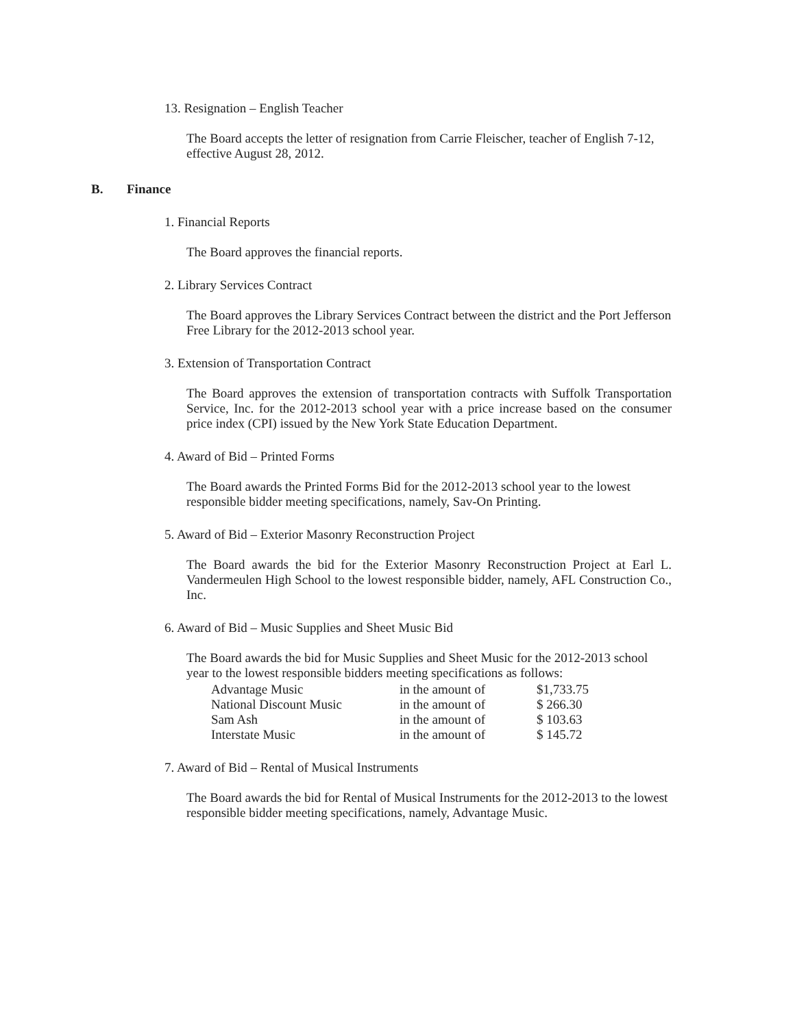13. Resignation – English Teacher
The Board accepts the letter of resignation from Carrie Fleischer, teacher of English 7-12, effective August 28, 2012.
B. Finance
1. Financial Reports
The Board approves the financial reports.
2. Library Services Contract
The Board approves the Library Services Contract between the district and the Port Jefferson Free Library for the 2012-2013 school year.
3. Extension of Transportation Contract
The Board approves the extension of transportation contracts with Suffolk Transportation Service, Inc. for the 2012-2013 school year with a price increase based on the consumer price index (CPI) issued by the New York State Education Department.
4. Award of Bid – Printed Forms
The Board awards the Printed Forms Bid for the 2012-2013 school year to the lowest responsible bidder meeting specifications, namely, Sav-On Printing.
5. Award of Bid – Exterior Masonry Reconstruction Project
The Board awards the bid for the Exterior Masonry Reconstruction Project at Earl L. Vandermeulen High School to the lowest responsible bidder, namely, AFL Construction Co., Inc.
6. Award of Bid – Music Supplies and Sheet Music Bid
The Board awards the bid for Music Supplies and Sheet Music for the 2012-2013 school year to the lowest responsible bidders meeting specifications as follows:
| Advantage Music | in the amount of | $1,733.75 |
| National Discount Music | in the amount of | $ 266.30 |
| Sam Ash | in the amount of | $ 103.63 |
| Interstate Music | in the amount of | $ 145.72 |
7. Award of Bid – Rental of Musical Instruments
The Board awards the bid for Rental of Musical Instruments for the 2012-2013 to the lowest responsible bidder meeting specifications, namely, Advantage Music.